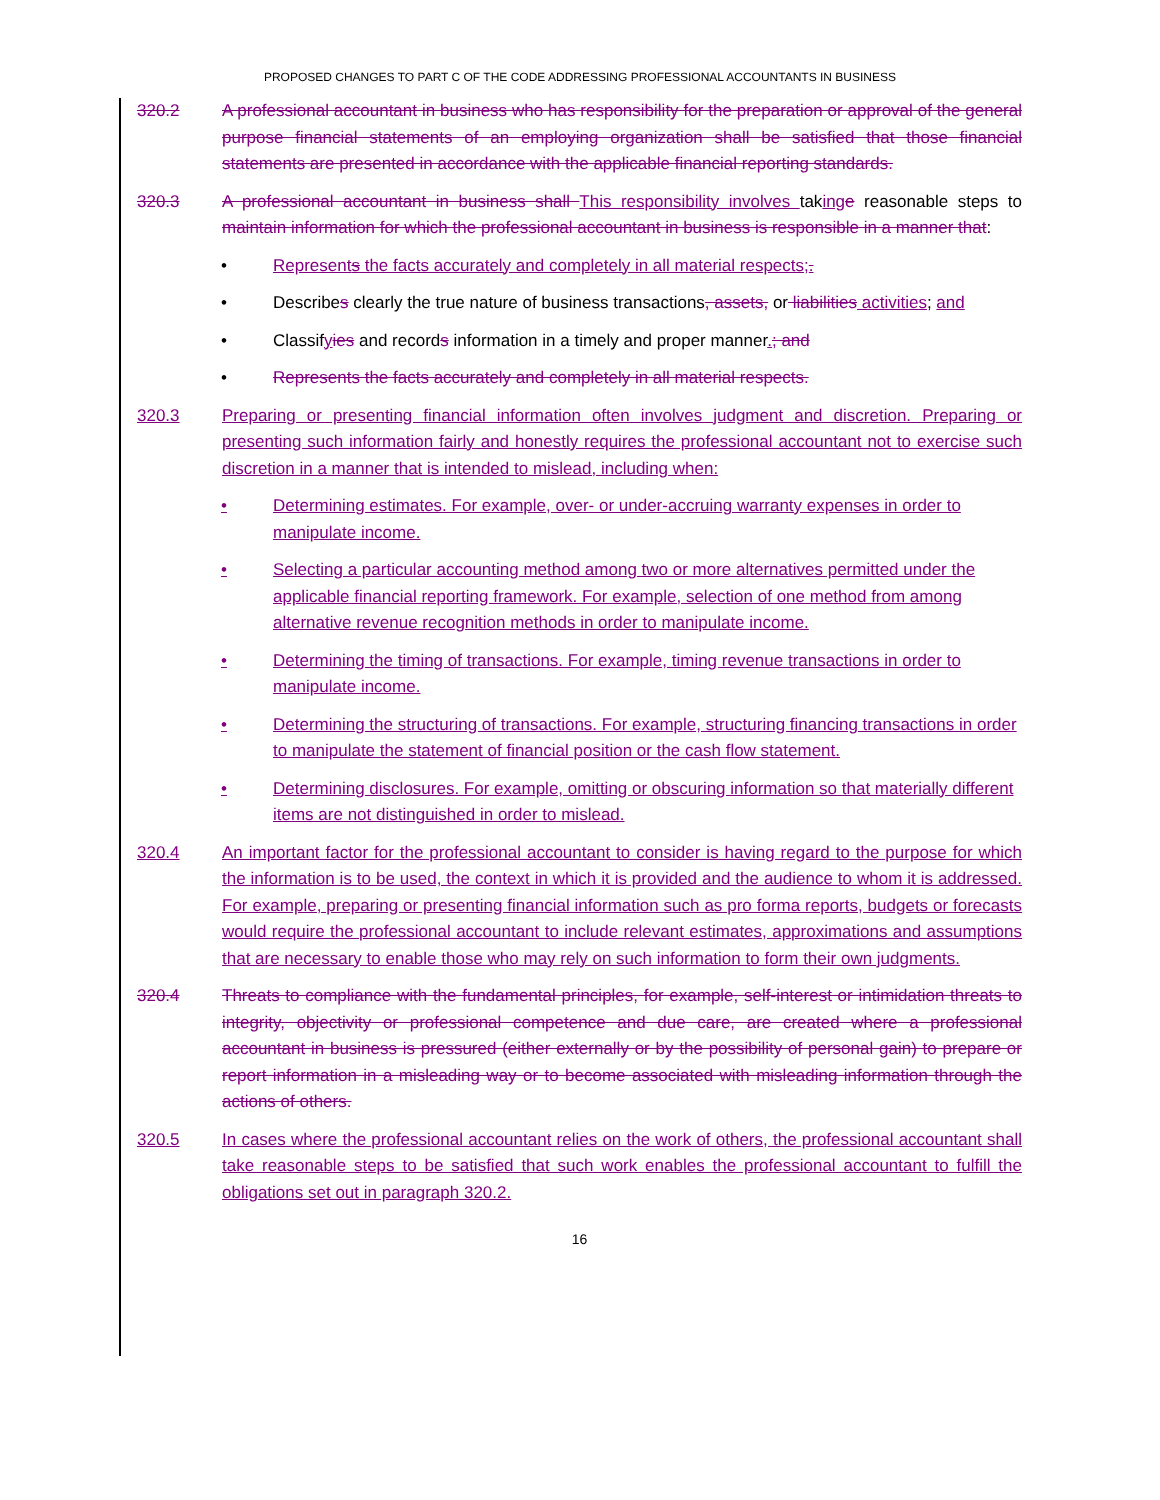PROPOSED CHANGES TO PART C OF THE CODE ADDRESSING PROFESSIONAL ACCOUNTANTS IN BUSINESS
320.2 A professional accountant in business who has responsibility for the preparation or approval of the general purpose financial statements of an employing organization shall be satisfied that those financial statements are presented in accordance with the applicable financial reporting standards.
320.3 A professional accountant in business shall This responsibility involves taking e reasonable steps to maintain information for which the professional accountant in business is responsible in a manner that:
• Represents the facts accurately and completely in all material respects;.
• Describes clearly the true nature of business transactions, assets, or liabilities activities; and
• Classifyies and records information in a timely and proper manner.; and
• Represents the facts accurately and completely in all material respects.
320.3 Preparing or presenting financial information often involves judgment and discretion. Preparing or presenting such information fairly and honestly requires the professional accountant not to exercise such discretion in a manner that is intended to mislead, including when:
• Determining estimates. For example, over- or under-accruing warranty expenses in order to manipulate income.
• Selecting a particular accounting method among two or more alternatives permitted under the applicable financial reporting framework. For example, selection of one method from among alternative revenue recognition methods in order to manipulate income.
• Determining the timing of transactions. For example, timing revenue transactions in order to manipulate income.
• Determining the structuring of transactions. For example, structuring financing transactions in order to manipulate the statement of financial position or the cash flow statement.
• Determining disclosures. For example, omitting or obscuring information so that materially different items are not distinguished in order to mislead.
320.4 An important factor for the professional accountant to consider is having regard to the purpose for which the information is to be used, the context in which it is provided and the audience to whom it is addressed. For example, preparing or presenting financial information such as pro forma reports, budgets or forecasts would require the professional accountant to include relevant estimates, approximations and assumptions that are necessary to enable those who may rely on such information to form their own judgments.
320.4 Threats to compliance with the fundamental principles, for example, self-interest or intimidation threats to integrity, objectivity or professional competence and due care, are created where a professional accountant in business is pressured (either externally or by the possibility of personal gain) to prepare or report information in a misleading way or to become associated with misleading information through the actions of others.
320.5 In cases where the professional accountant relies on the work of others, the professional accountant shall take reasonable steps to be satisfied that such work enables the professional accountant to fulfill the obligations set out in paragraph 320.2.
16